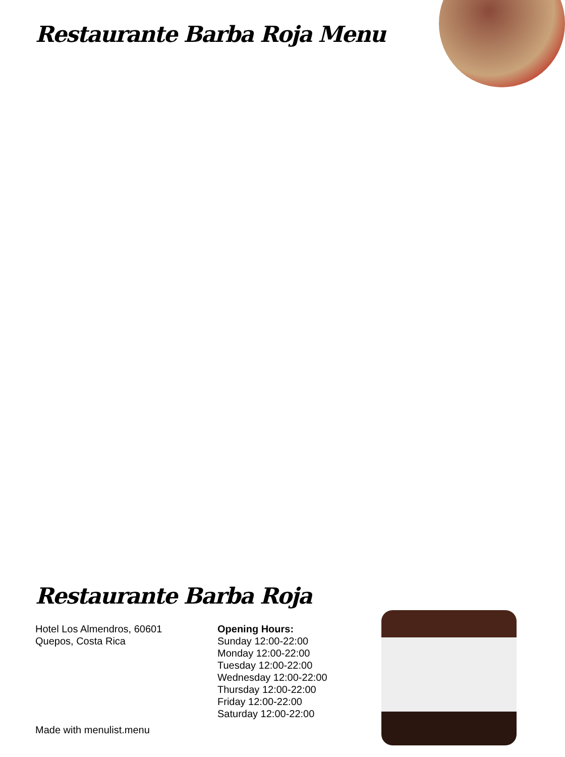Restaurante Barba Roja Menu
Restaurante Barba Roja
Hotel Los Almendros, 60601
Quepos, Costa Rica
Opening Hours:
Sunday 12:00-22:00
Monday 12:00-22:00
Tuesday 12:00-22:00
Wednesday 12:00-22:00
Thursday 12:00-22:00
Friday 12:00-22:00
Saturday 12:00-22:00
Made with menulist.menu